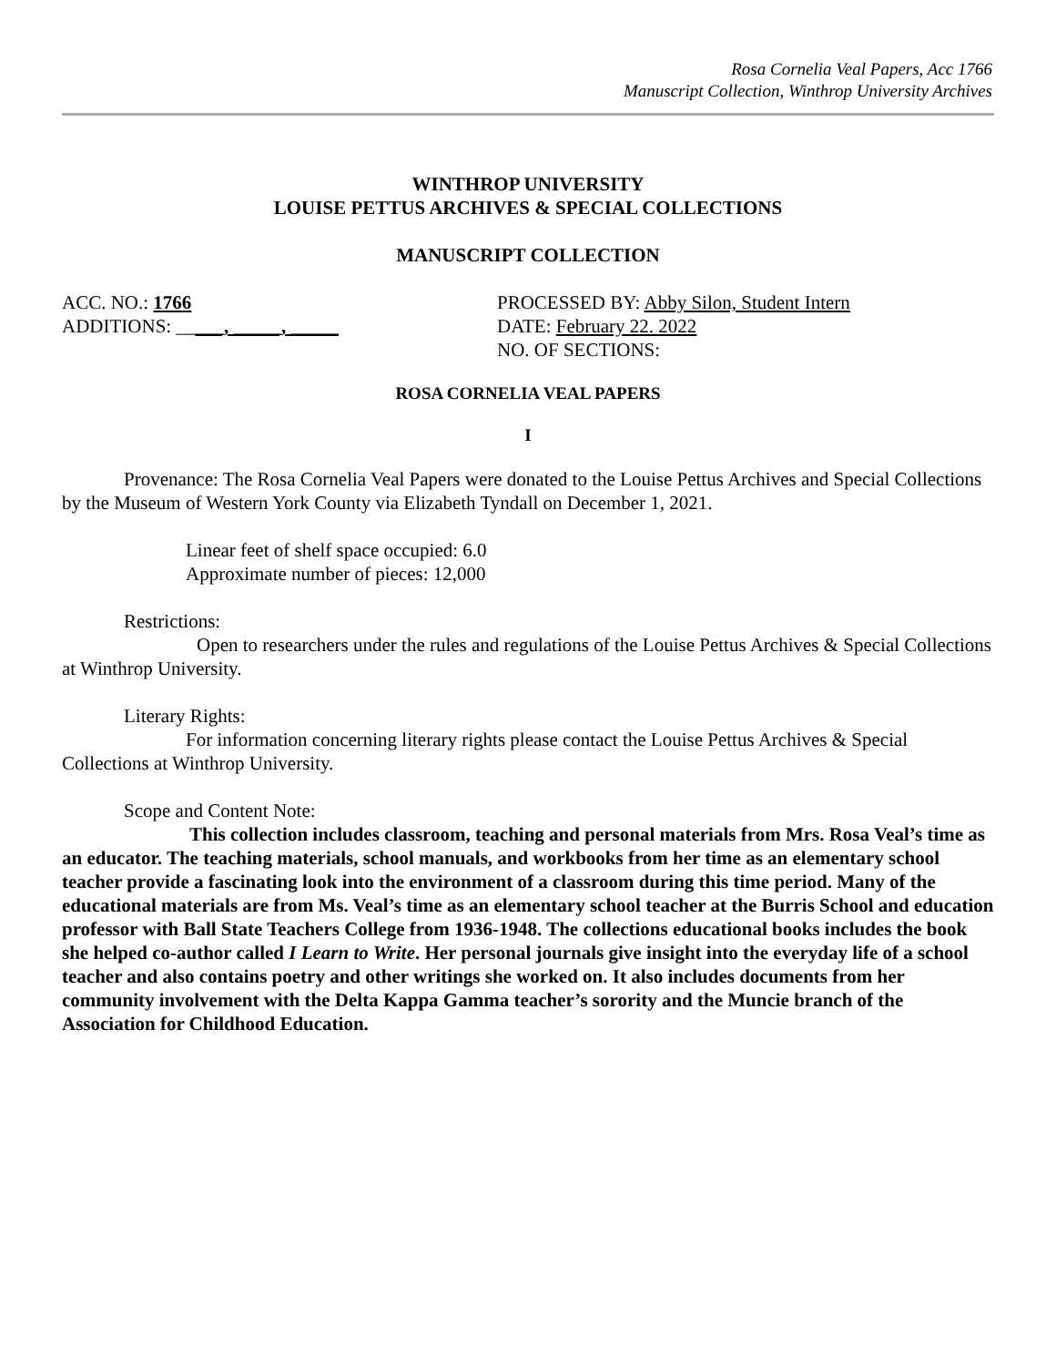Rosa Cornelia Veal Papers, Acc 1766
Manuscript Collection, Winthrop University Archives
WINTHROP UNIVERSITY
LOUISE PETTUS ARCHIVES & SPECIAL COLLECTIONS
MANUSCRIPT COLLECTION
ACC. NO.: 1766
ADDITIONS: _____, _____, _____
PROCESSED BY: Abby Silon, Student Intern
DATE: February 22. 2022
NO. OF SECTIONS:
ROSA CORNELIA VEAL PAPERS
I
Provenance: The Rosa Cornelia Veal Papers were donated to the Louise Pettus Archives and Special Collections by the Museum of Western York County via Elizabeth Tyndall on December 1, 2021.
Linear feet of shelf space occupied: 6.0
Approximate number of pieces: 12,000
Restrictions:
Open to researchers under the rules and regulations of the Louise Pettus Archives & Special Collections at Winthrop University.
Literary Rights:
For information concerning literary rights please contact the Louise Pettus Archives & Special Collections at Winthrop University.
Scope and Content Note:
This collection includes classroom, teaching and personal materials from Mrs. Rosa Veal’s time as an educator. The teaching materials, school manuals, and workbooks from her time as an elementary school teacher provide a fascinating look into the environment of a classroom during this time period. Many of the educational materials are from Ms. Veal’s time as an elementary school teacher at the Burris School and education professor with Ball State Teachers College from 1936-1948. The collections educational books includes the book she helped co-author called I Learn to Write. Her personal journals give insight into the everyday life of a school teacher and also contains poetry and other writings she worked on. It also includes documents from her community involvement with the Delta Kappa Gamma teacher’s sorority and the Muncie branch of the Association for Childhood Education.